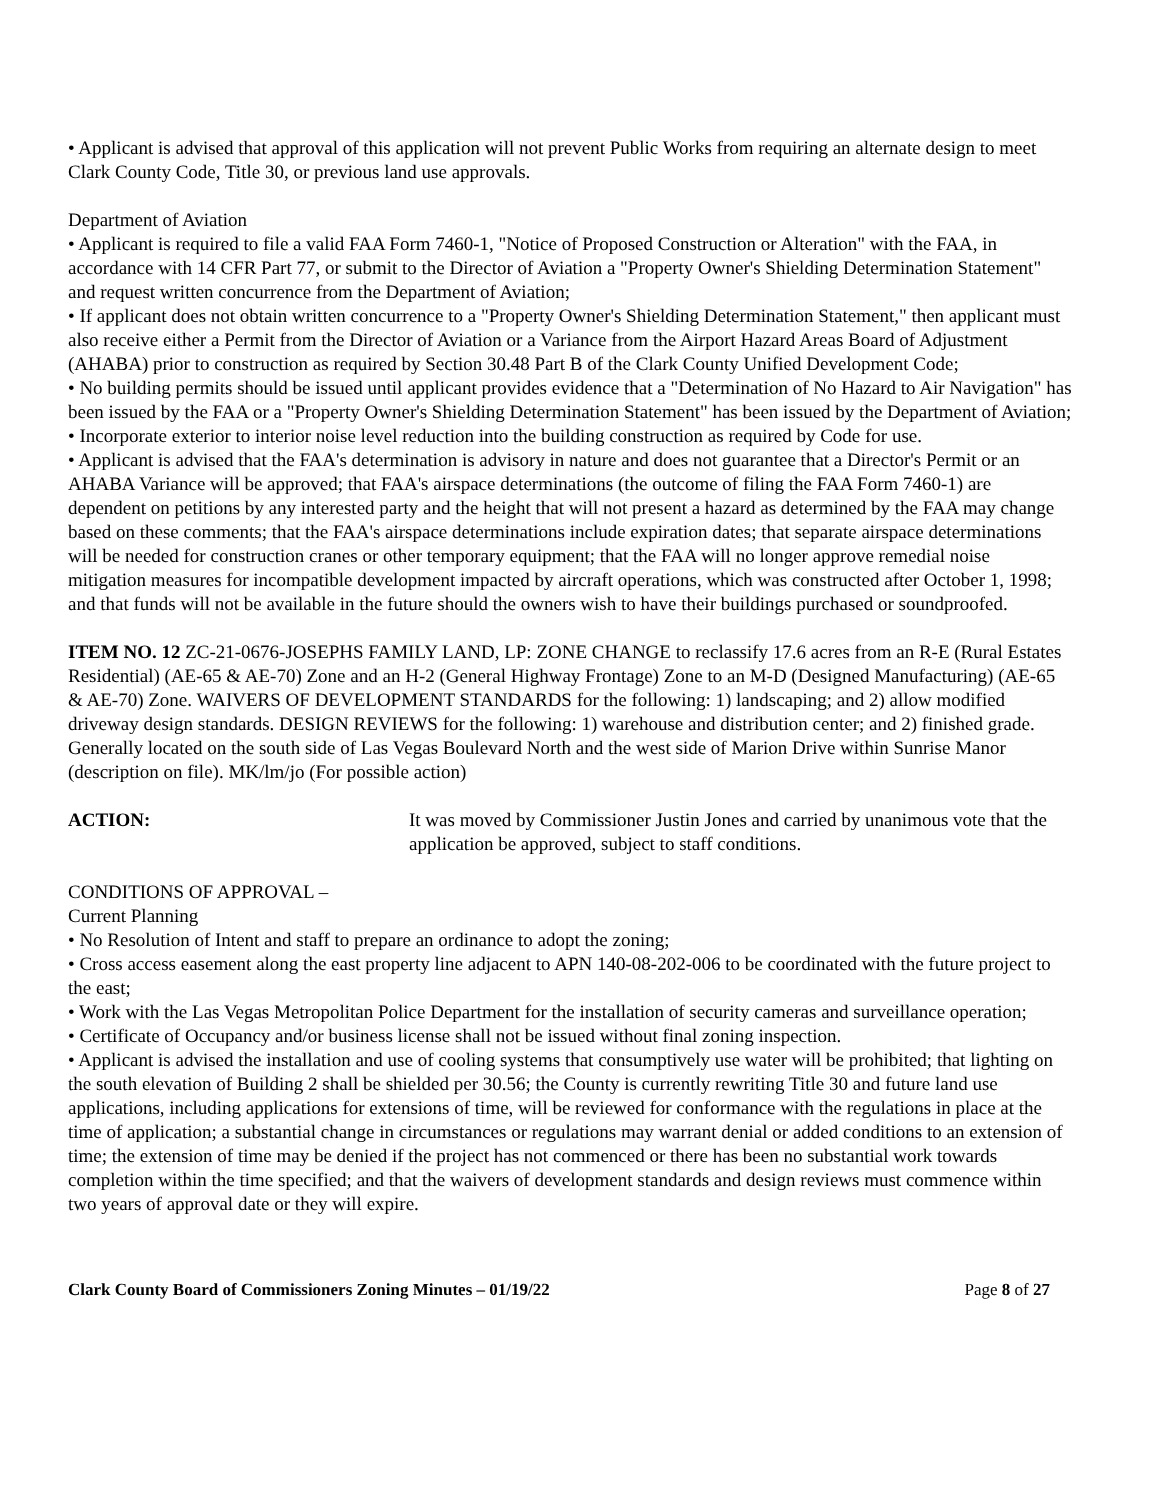• Applicant is advised that approval of this application will not prevent Public Works from requiring an alternate design to meet Clark County Code, Title 30, or previous land use approvals.
Department of Aviation
• Applicant is required to file a valid FAA Form 7460-1, "Notice of Proposed Construction or Alteration" with the FAA, in accordance with 14 CFR Part 77, or submit to the Director of Aviation a "Property Owner's Shielding Determination Statement" and request written concurrence from the Department of Aviation;
• If applicant does not obtain written concurrence to a "Property Owner's Shielding Determination Statement," then applicant must also receive either a Permit from the Director of Aviation or a Variance from the Airport Hazard Areas Board of Adjustment (AHABA) prior to construction as required by Section 30.48 Part B of the Clark County Unified Development Code;
• No building permits should be issued until applicant provides evidence that a "Determination of No Hazard to Air Navigation" has been issued by the FAA or a "Property Owner's Shielding Determination Statement" has been issued by the Department of Aviation;
• Incorporate exterior to interior noise level reduction into the building construction as required by Code for use.
• Applicant is advised that the FAA's determination is advisory in nature and does not guarantee that a Director's Permit or an AHABA Variance will be approved; that FAA's airspace determinations (the outcome of filing the FAA Form 7460-1) are dependent on petitions by any interested party and the height that will not present a hazard as determined by the FAA may change based on these comments; that the FAA's airspace determinations include expiration dates; that separate airspace determinations will be needed for construction cranes or other temporary equipment; that the FAA will no longer approve remedial noise mitigation measures for incompatible development impacted by aircraft operations, which was constructed after October 1, 1998; and that funds will not be available in the future should the owners wish to have their buildings purchased or soundproofed.
ITEM NO. 12 ZC-21-0676-JOSEPHS FAMILY LAND, LP: ZONE CHANGE to reclassify 17.6 acres from an R-E (Rural Estates Residential) (AE-65 & AE-70) Zone and an H-2 (General Highway Frontage) Zone to an M-D (Designed Manufacturing) (AE-65 & AE-70) Zone. WAIVERS OF DEVELOPMENT STANDARDS for the following: 1) landscaping; and 2) allow modified driveway design standards. DESIGN REVIEWS for the following: 1) warehouse and distribution center; and 2) finished grade. Generally located on the south side of Las Vegas Boulevard North and the west side of Marion Drive within Sunrise Manor (description on file). MK/lm/jo (For possible action)
ACTION: It was moved by Commissioner Justin Jones and carried by unanimous vote that the application be approved, subject to staff conditions.
CONDITIONS OF APPROVAL –
Current Planning
• No Resolution of Intent and staff to prepare an ordinance to adopt the zoning;
• Cross access easement along the east property line adjacent to APN 140-08-202-006 to be coordinated with the future project to the east;
• Work with the Las Vegas Metropolitan Police Department for the installation of security cameras and surveillance operation;
• Certificate of Occupancy and/or business license shall not be issued without final zoning inspection.
• Applicant is advised the installation and use of cooling systems that consumptively use water will be prohibited; that lighting on the south elevation of Building 2 shall be shielded per 30.56; the County is currently rewriting Title 30 and future land use applications, including applications for extensions of time, will be reviewed for conformance with the regulations in place at the time of application; a substantial change in circumstances or regulations may warrant denial or added conditions to an extension of time; the extension of time may be denied if the project has not commenced or there has been no substantial work towards completion within the time specified; and that the waivers of development standards and design reviews must commence within two years of approval date or they will expire.
Clark County Board of Commissioners Zoning Minutes – 01/19/22 Page 8 of 27